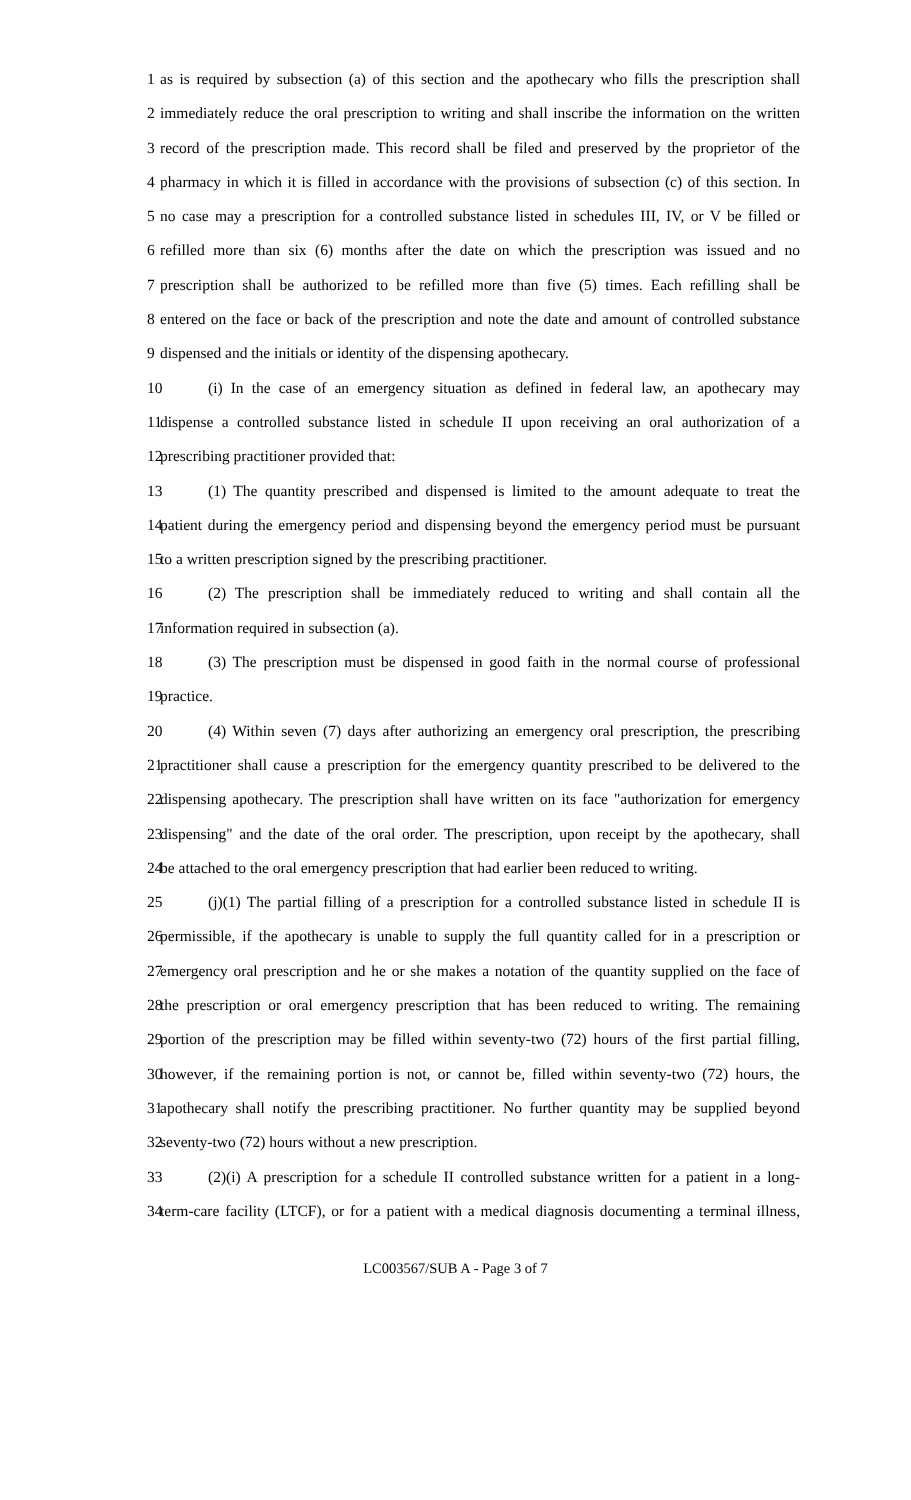1 as is required by subsection (a) of this section and the apothecary who fills the prescription shall
2 immediately reduce the oral prescription to writing and shall inscribe the information on the written
3 record of the prescription made. This record shall be filed and preserved by the proprietor of the
4 pharmacy in which it is filled in accordance with the provisions of subsection (c) of this section. In
5 no case may a prescription for a controlled substance listed in schedules III, IV, or V be filled or
6 refilled more than six (6) months after the date on which the prescription was issued and no
7 prescription shall be authorized to be refilled more than five (5) times. Each refilling shall be
8 entered on the face or back of the prescription and note the date and amount of controlled substance
9 dispensed and the initials or identity of the dispensing apothecary.
10 (i) In the case of an emergency situation as defined in federal law, an apothecary may
11 dispense a controlled substance listed in schedule II upon receiving an oral authorization of a
12 prescribing practitioner provided that:
13 (1) The quantity prescribed and dispensed is limited to the amount adequate to treat the
14 patient during the emergency period and dispensing beyond the emergency period must be pursuant
15 to a written prescription signed by the prescribing practitioner.
16 (2) The prescription shall be immediately reduced to writing and shall contain all the
17 information required in subsection (a).
18 (3) The prescription must be dispensed in good faith in the normal course of professional
19 practice.
20 (4) Within seven (7) days after authorizing an emergency oral prescription, the prescribing
21 practitioner shall cause a prescription for the emergency quantity prescribed to be delivered to the
22 dispensing apothecary. The prescription shall have written on its face "authorization for emergency
23 dispensing" and the date of the oral order. The prescription, upon receipt by the apothecary, shall
24 be attached to the oral emergency prescription that had earlier been reduced to writing.
25 (j)(1) The partial filling of a prescription for a controlled substance listed in schedule II is
26 permissible, if the apothecary is unable to supply the full quantity called for in a prescription or
27 emergency oral prescription and he or she makes a notation of the quantity supplied on the face of
28 the prescription or oral emergency prescription that has been reduced to writing. The remaining
29 portion of the prescription may be filled within seventy-two (72) hours of the first partial filling,
30 however, if the remaining portion is not, or cannot be, filled within seventy-two (72) hours, the
31 apothecary shall notify the prescribing practitioner. No further quantity may be supplied beyond
32 seventy-two (72) hours without a new prescription.
33 (2)(i) A prescription for a schedule II controlled substance written for a patient in a long-
34 term-care facility (LTCF), or for a patient with a medical diagnosis documenting a terminal illness,
LC003567/SUB A - Page 3 of 7